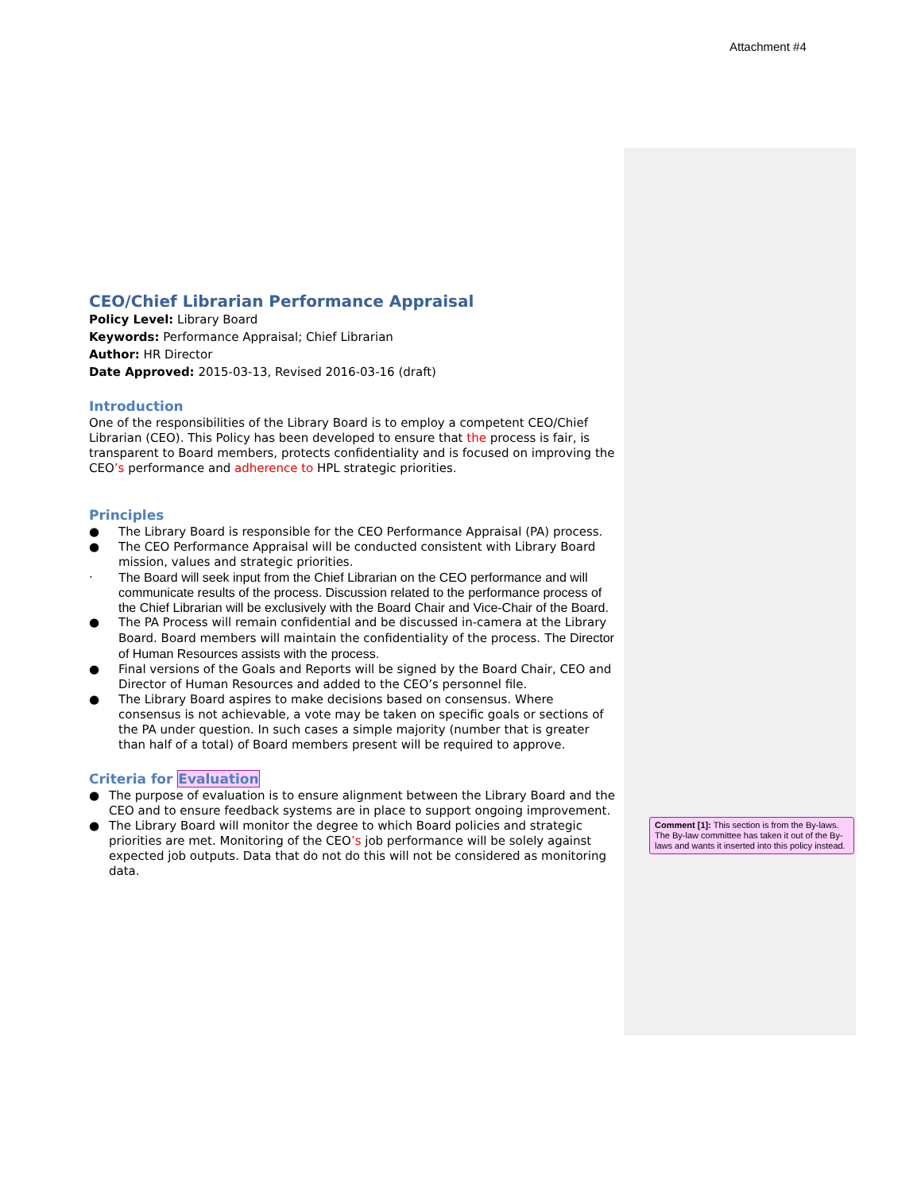Attachment #4
CEO/Chief Librarian Performance Appraisal
Policy Level: Library Board
Keywords: Performance Appraisal; Chief Librarian
Author: HR Director
Date Approved: 2015-03-13, Revised 2016-03-16 (draft)
Introduction
One of the responsibilities of the Library Board is to employ a competent CEO/Chief Librarian (CEO). This Policy has been developed to ensure that the process is fair, is transparent to Board members, protects confidentiality and is focused on improving the CEO’s performance and adherence to HPL strategic priorities.
Principles
● The Library Board is responsible for the CEO Performance Appraisal (PA) process.
● The CEO Performance Appraisal will be conducted consistent with Library Board mission, values and strategic priorities.
· The Board will seek input from the Chief Librarian on the CEO performance and will communicate results of the process. Discussion related to the performance process of the Chief Librarian will be exclusively with the Board Chair and Vice-Chair of the Board.
● The PA Process will remain confidential and be discussed in-camera at the Library Board. Board members will maintain the confidentiality of the process. The Director of Human Resources assists with the process.
● Final versions of the Goals and Reports will be signed by the Board Chair, CEO and Director of Human Resources and added to the CEO’s personnel file.
● The Library Board aspires to make decisions based on consensus. Where consensus is not achievable, a vote may be taken on specific goals or sections of the PA under question. In such cases a simple majority (number that is greater than half of a total) of Board members present will be required to approve.
Criteria for Evaluation
● The purpose of evaluation is to ensure alignment between the Library Board and the CEO and to ensure feedback systems are in place to support ongoing improvement.
● The Library Board will monitor the degree to which Board policies and strategic priorities are met. Monitoring of the CEO’s job performance will be solely against expected job outputs. Data that do not do this will not be considered as monitoring data.
Comment [1]: This section is from the By-laws. The By-law committee has taken it out of the By-laws and wants it inserted into this policy instead.